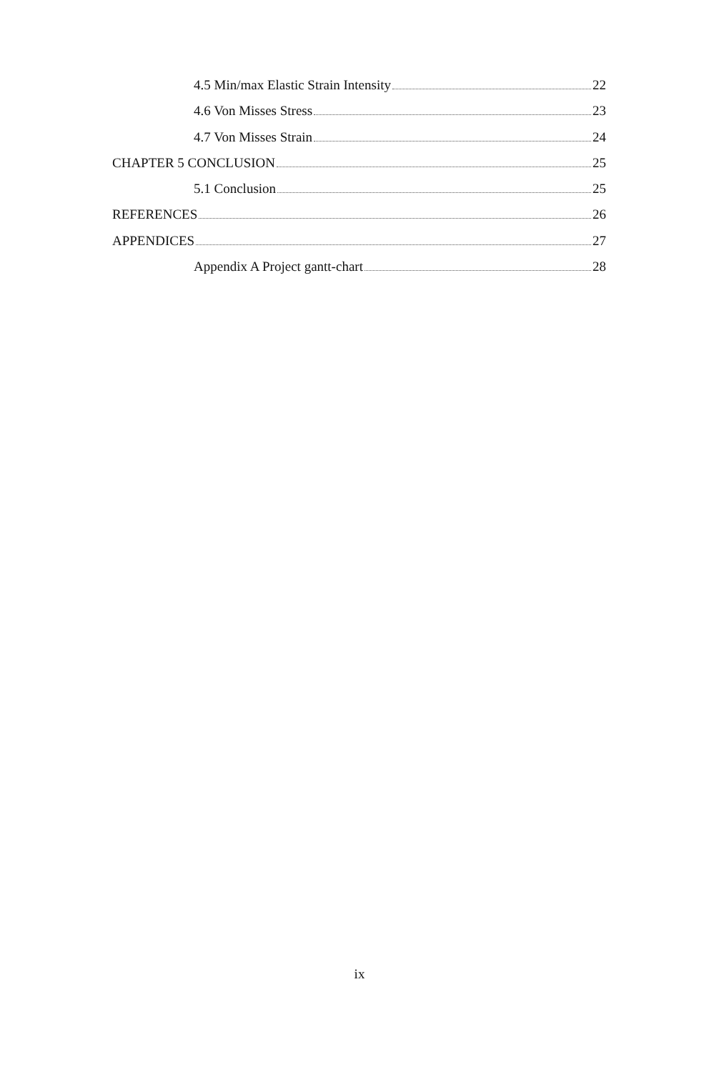4.5 Min/max Elastic Strain Intensity 22
4.6 Von Misses Stress 23
4.7 Von Misses Strain 24
CHAPTER 5 CONCLUSION 25
5.1 Conclusion 25
REFERENCES 26
APPENDICES 27
Appendix A Project gantt-chart 28
ix